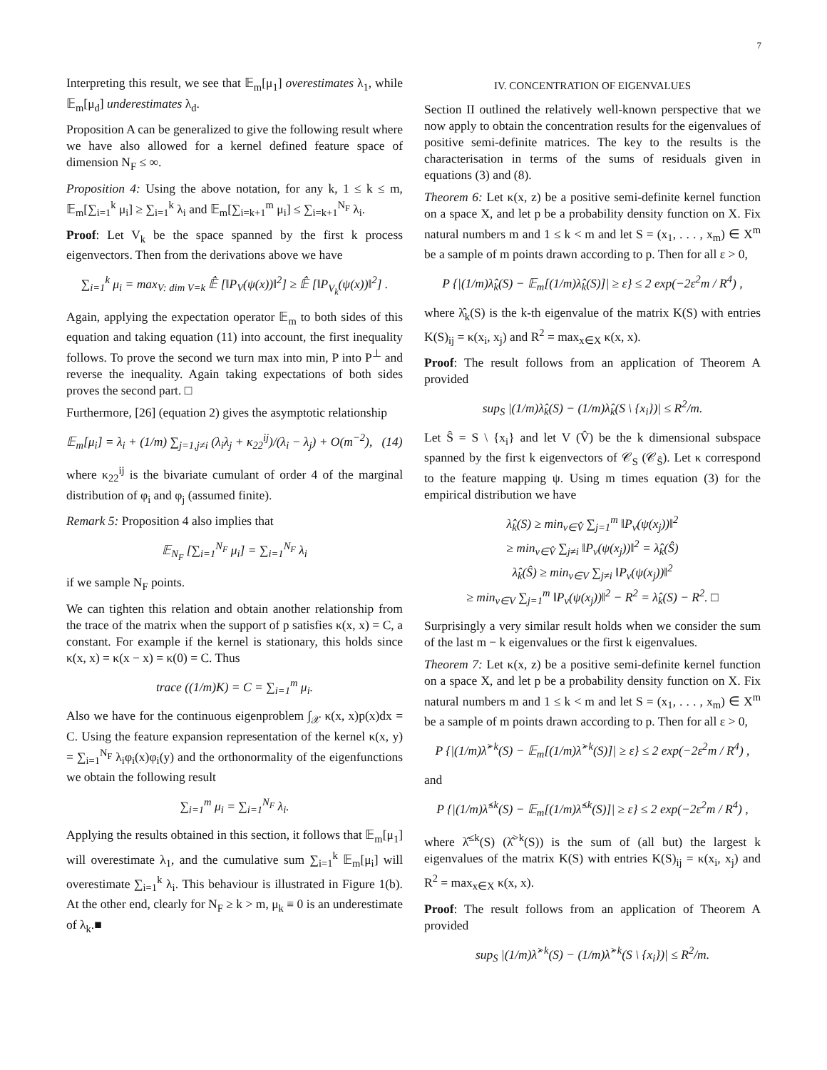7
Interpreting this result, we see that 𝔼<sub>m</sub>[μ<sub>1</sub>] overestimates λ<sub>1</sub>, while 𝔼<sub>m</sub>[μ<sub>d</sub>] underestimates λ<sub>d</sub>.
Proposition A can be generalized to give the following result where we have also allowed for a kernel defined feature space of dimension N<sub>F</sub> ≤ ∞.
Proposition 4: Using the above notation, for any k, 1 ≤ k ≤ m, 𝔼<sub>m</sub>[∑<sub>i=1</sub><sup>k</sup> μ<sub>i</sub>] ≥ ∑<sub>i=1</sub><sup>k</sup> λ<sub>i</sub> and 𝔼<sub>m</sub>[∑<sub>i=k+1</sub><sup>m</sup> μ<sub>i</sub>] ≤ ∑<sub>i=k+1</sub><sup>N<sub>F</sub></sup> λ<sub>i</sub>.
Proof: Let V<sub>k</sub> be the space spanned by the first k process eigenvectors. Then from the derivations above we have
∑<sub>i=1</sub><sup>k</sup> μ<sub>i</sub> = max<sub>V: dim V=k</sub> 𝔼̂ [‖P<sub>V</sub>(ψ(x))‖<sup>2</sup>] ≥ 𝔼̂ [‖P<sub>V<sub>k</sub></sub>(ψ(x))‖<sup>2</sup>] .
Again, applying the expectation operator 𝔼<sub>m</sub> to both sides of this equation and taking equation (11) into account, the first inequality follows. To prove the second we turn max into min, P into P<sup>⊥</sup> and reverse the inequality. Again taking expectations of both sides proves the second part. □
Furthermore, [26] (equation 2) gives the asymptotic relationship
𝔼<sub>m</sub>[μ<sub>i</sub>] = λ<sub>i</sub> + (1/m) ∑<sub>j=1,j≠i</sub> (λ<sub>i</sub>λ<sub>j</sub> + κ<sub>22</sub><sup>ij</sup>)/(λ<sub>i</sub> − λ<sub>j</sub>) + O(m<sup>−2</sup>), (14)
where κ<sub>22</sub><sup>ij</sup> is the bivariate cumulant of order 4 of the marginal distribution of φ<sub>i</sub> and φ<sub>j</sub> (assumed finite).
Remark 5: Proposition 4 also implies that
𝔼<sub>N<sub>F</sub></sub> [∑<sub>i=1</sub><sup>N<sub>F</sub></sup> μ<sub>i</sub>] = ∑<sub>i=1</sub><sup>N<sub>F</sub></sup> λ<sub>i</sub>
if we sample N<sub>F</sub> points.
We can tighten this relation and obtain another relationship from the trace of the matrix when the support of p satisfies κ(x, x) = C, a constant. For example if the kernel is stationary, this holds since κ(x, x) = κ(x − x) = κ(0) = C. Thus
trace ((1/m)K) = C = ∑<sub>i=1</sub><sup>m</sup> μ<sub>i</sub>.
Also we have for the continuous eigenproblem ∫<sub>𝒳</sub> κ(x, x)p(x)dx = C. Using the feature expansion representation of the kernel κ(x, y) = ∑<sub>i=1</sub><sup>N<sub>F</sub></sup> λ<sub>i</sub>φ<sub>i</sub>(x)φ<sub>i</sub>(y) and the orthonormality of the eigenfunctions we obtain the following result
∑<sub>i=1</sub><sup>m</sup> μ<sub>i</sub> = ∑<sub>i=1</sub><sup>N<sub>F</sub></sup> λ<sub>i</sub>.
Applying the results obtained in this section, it follows that 𝔼<sub>m</sub>[μ<sub>1</sub>] will overestimate λ<sub>1</sub>, and the cumulative sum ∑<sub>i=1</sub><sup>k</sup> 𝔼<sub>m</sub>[μ<sub>i</sub>] will overestimate ∑<sub>i=1</sub><sup>k</sup> λ<sub>i</sub>. This behaviour is illustrated in Figure 1(b). At the other end, clearly for N<sub>F</sub> ≥ k > m, μ<sub>k</sub> ≡ 0 is an underestimate of λ<sub>k</sub>.■
IV. CONCENTRATION OF EIGENVALUES
Section II outlined the relatively well-known perspective that we now apply to obtain the concentration results for the eigenvalues of positive semi-definite matrices. The key to the results is the characterisation in terms of the sums of residuals given in equations (3) and (8).
Theorem 6: Let κ(x, z) be a positive semi-definite kernel function on a space X, and let p be a probability density function on X. Fix natural numbers m and 1 ≤ k < m and let S = (x<sub>1</sub>, . . . , x<sub>m</sub>) ∈ X<sup>m</sup> be a sample of m points drawn according to p. Then for all ε > 0,
P {|(1/m)λ̂<sub>k</sub>(S) − 𝔼<sub>m</sub>[(1/m)λ̂<sub>k</sub>(S)]| ≥ ε} ≤ 2 exp(−2ε<sup>2</sup>m / R<sup>4</sup>) ,
where λ̂<sub>k</sub>(S) is the k-th eigenvalue of the matrix K(S) with entries K(S)<sub>ij</sub> = κ(x<sub>i</sub>, x<sub>j</sub>) and R<sup>2</sup> = max<sub>x∈X</sub> κ(x, x).
Proof: The result follows from an application of Theorem A provided
sup<sub>S</sub> |(1/m)λ̂<sub>k</sub>(S) − (1/m)λ̂<sub>k</sub>(S \ {x<sub>i</sub>})| ≤ R<sup>2</sup>/m.
Let Ŝ = S \ {x<sub>i</sub>} and let V (V̂) be the k dimensional subspace spanned by the first k eigenvectors of 𝒞<sub>S</sub> (𝒞<sub>Ŝ</sub>). Let κ correspond to the feature mapping ψ. Using m times equation (3) for the empirical distribution we have
λ̂<sub>k</sub>(S) ≥ min<sub>v∈V̂</sub> ∑<sub>j=1</sub><sup>m</sup> ‖P<sub>v</sub>(ψ(x<sub>j</sub>))‖<sup>2</sup>
≥ min<sub>v∈V̂</sub> ∑<sub>j≠i</sub> ‖P<sub>v</sub>(ψ(x<sub>j</sub>))‖<sup>2</sup> = λ̂<sub>k</sub>(Ŝ)
λ̂<sub>k</sub>(Ŝ) ≥ min<sub>v∈V</sub> ∑<sub>j≠i</sub> ‖P<sub>v</sub>(ψ(x<sub>j</sub>))‖<sup>2</sup>
≥ min<sub>v∈V</sub> ∑<sub>j=1</sub><sup>m</sup> ‖P<sub>v</sub>(ψ(x<sub>j</sub>))‖<sup>2</sup> − R<sup>2</sup> = λ̂<sub>k</sub>(S) − R<sup>2</sup>. □
Surprisingly a very similar result holds when we consider the sum of the last m − k eigenvalues or the first k eigenvalues.
Theorem 7: Let κ(x, z) be a positive semi-definite kernel function on a space X, and let p be a probability density function on X. Fix natural numbers m and 1 ≤ k < m and let S = (x<sub>1</sub>, . . . , x<sub>m</sub>) ∈ X<sup>m</sup> be a sample of m points drawn according to p. Then for all ε > 0,
P {|(1/m)λ̂<sup>>k</sup>(S) − 𝔼<sub>m</sub>[(1/m)λ̂<sup>>k</sup>(S)]| ≥ ε} ≤ 2 exp(−2ε<sup>2</sup>m / R<sup>4</sup>) ,
and
P {|(1/m)λ̂<sup>≤k</sup>(S) − 𝔼<sub>m</sub>[(1/m)λ̂<sup>≤k</sup>(S)]| ≥ ε} ≤ 2 exp(−2ε<sup>2</sup>m / R<sup>4</sup>) ,
where λ̂<sup>≤k</sup>(S) (λ̂<sup>>k</sup>(S)) is the sum of (all but) the largest k eigenvalues of the matrix K(S) with entries K(S)<sub>ij</sub> = κ(x<sub>i</sub>, x<sub>j</sub>) and R<sup>2</sup> = max<sub>x∈X</sub> κ(x, x).
Proof: The result follows from an application of Theorem A provided
sup<sub>S</sub> |(1/m)λ̂<sup>>k</sup>(S) − (1/m)λ̂<sup>>k</sup>(S \ {x<sub>i</sub>})| ≤ R<sup>2</sup>/m.